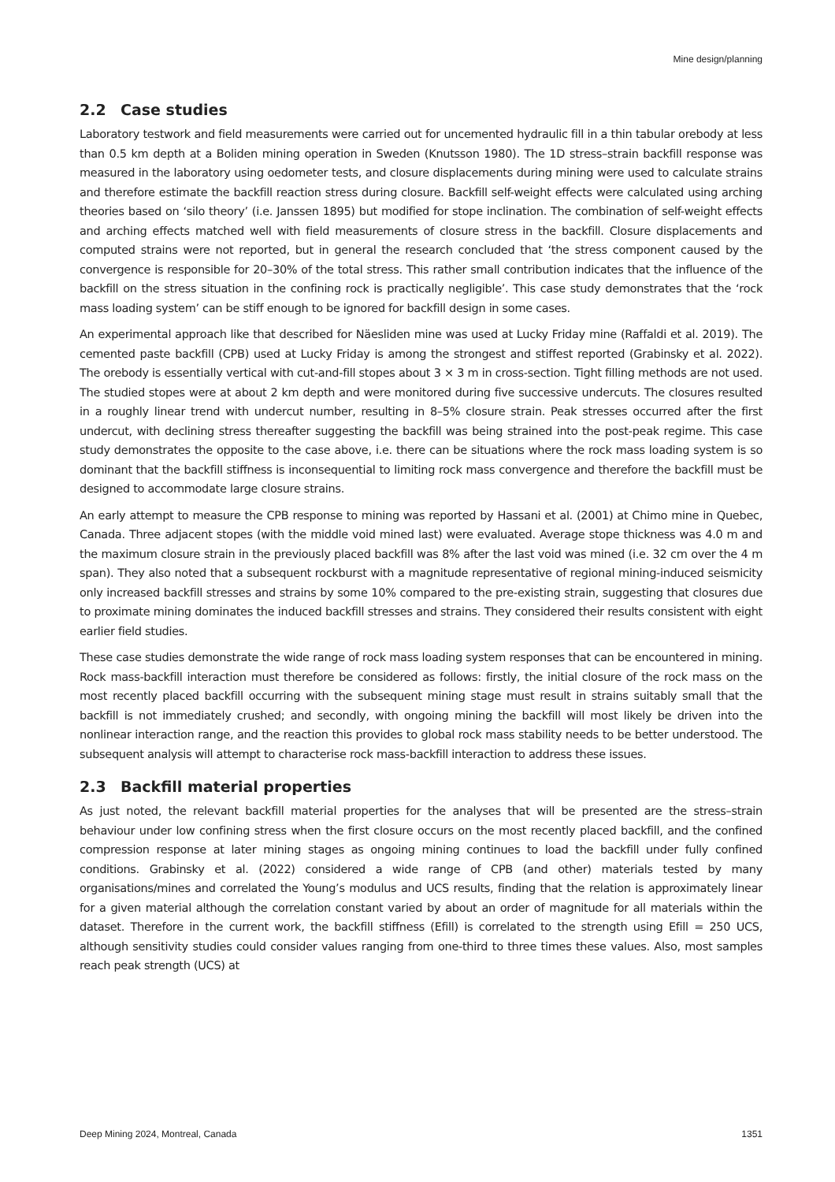Mine design/planning
2.2 Case studies
Laboratory testwork and field measurements were carried out for uncemented hydraulic fill in a thin tabular orebody at less than 0.5 km depth at a Boliden mining operation in Sweden (Knutsson 1980). The 1D stress–strain backfill response was measured in the laboratory using oedometer tests, and closure displacements during mining were used to calculate strains and therefore estimate the backfill reaction stress during closure. Backfill self-weight effects were calculated using arching theories based on ‘silo theory’ (i.e. Janssen 1895) but modified for stope inclination. The combination of self-weight effects and arching effects matched well with field measurements of closure stress in the backfill. Closure displacements and computed strains were not reported, but in general the research concluded that ‘the stress component caused by the convergence is responsible for 20–30% of the total stress. This rather small contribution indicates that the influence of the backfill on the stress situation in the confining rock is practically negligible’. This case study demonstrates that the ‘rock mass loading system’ can be stiff enough to be ignored for backfill design in some cases.
An experimental approach like that described for Näesliden mine was used at Lucky Friday mine (Raffaldi et al. 2019). The cemented paste backfill (CPB) used at Lucky Friday is among the strongest and stiffest reported (Grabinsky et al. 2022). The orebody is essentially vertical with cut-and-fill stopes about 3 × 3 m in cross-section. Tight filling methods are not used. The studied stopes were at about 2 km depth and were monitored during five successive undercuts. The closures resulted in a roughly linear trend with undercut number, resulting in 8–5% closure strain. Peak stresses occurred after the first undercut, with declining stress thereafter suggesting the backfill was being strained into the post-peak regime. This case study demonstrates the opposite to the case above, i.e. there can be situations where the rock mass loading system is so dominant that the backfill stiffness is inconsequential to limiting rock mass convergence and therefore the backfill must be designed to accommodate large closure strains.
An early attempt to measure the CPB response to mining was reported by Hassani et al. (2001) at Chimo mine in Quebec, Canada. Three adjacent stopes (with the middle void mined last) were evaluated. Average stope thickness was 4.0 m and the maximum closure strain in the previously placed backfill was 8% after the last void was mined (i.e. 32 cm over the 4 m span). They also noted that a subsequent rockburst with a magnitude representative of regional mining-induced seismicity only increased backfill stresses and strains by some 10% compared to the pre-existing strain, suggesting that closures due to proximate mining dominates the induced backfill stresses and strains. They considered their results consistent with eight earlier field studies.
These case studies demonstrate the wide range of rock mass loading system responses that can be encountered in mining. Rock mass-backfill interaction must therefore be considered as follows: firstly, the initial closure of the rock mass on the most recently placed backfill occurring with the subsequent mining stage must result in strains suitably small that the backfill is not immediately crushed; and secondly, with ongoing mining the backfill will most likely be driven into the nonlinear interaction range, and the reaction this provides to global rock mass stability needs to be better understood. The subsequent analysis will attempt to characterise rock mass-backfill interaction to address these issues.
2.3 Backfill material properties
As just noted, the relevant backfill material properties for the analyses that will be presented are the stress–strain behaviour under low confining stress when the first closure occurs on the most recently placed backfill, and the confined compression response at later mining stages as ongoing mining continues to load the backfill under fully confined conditions. Grabinsky et al. (2022) considered a wide range of CPB (and other) materials tested by many organisations/mines and correlated the Young’s modulus and UCS results, finding that the relation is approximately linear for a given material although the correlation constant varied by about an order of magnitude for all materials within the dataset. Therefore in the current work, the backfill stiffness (Efill) is correlated to the strength using Efill = 250 UCS, although sensitivity studies could consider values ranging from one-third to three times these values. Also, most samples reach peak strength (UCS) at
Deep Mining 2024, Montreal, Canada 1351